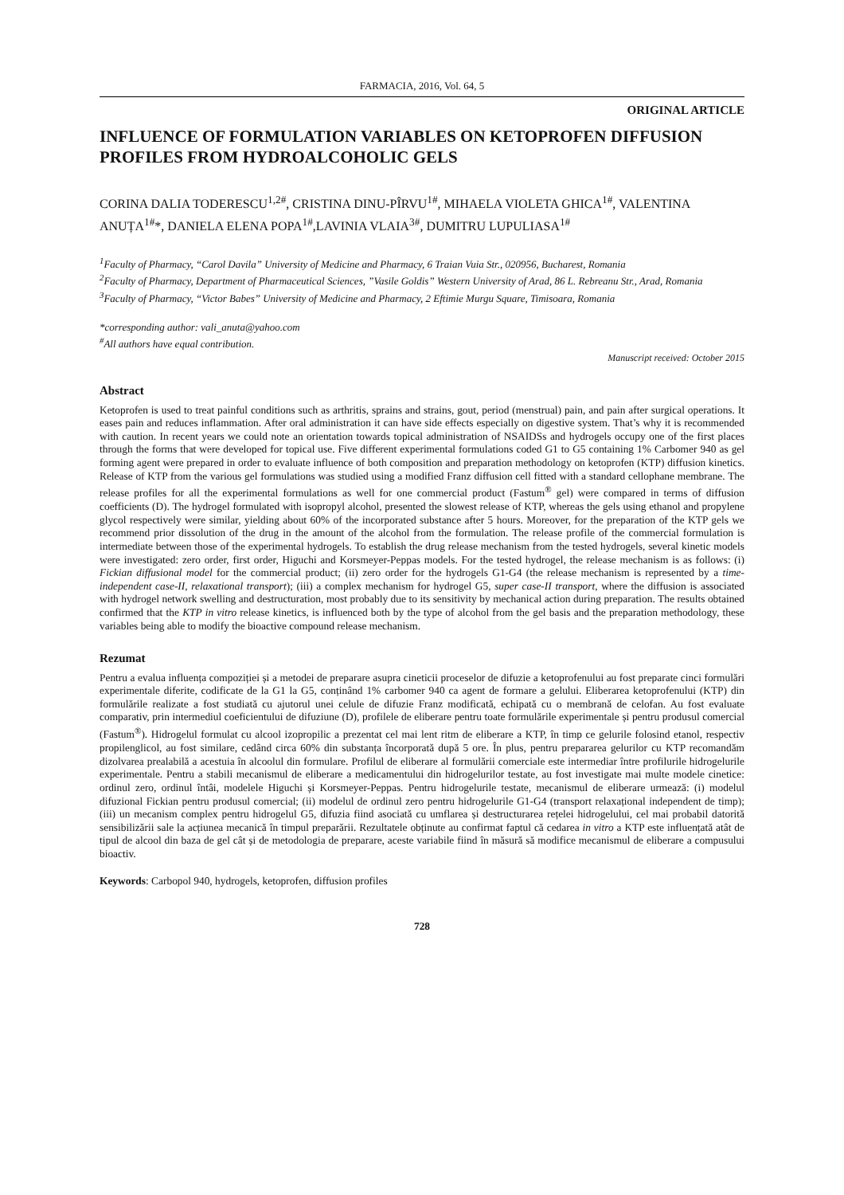FARMACIA, 2016, Vol. 64, 5
ORIGINAL ARTICLE
INFLUENCE OF FORMULATION VARIABLES ON KETOPROFEN DIFFUSION PROFILES FROM HYDROALCOHOLIC GELS
CORINA DALIA TODERESCU<sup>1,2#</sup>, CRISTINA DINU-PÎRVU<sup>1#</sup>, MIHAELA VIOLETA GHICA<sup>1#</sup>, VALENTINA ANUȚA<sup>1#</sup>*, DANIELA ELENA POPA<sup>1#</sup>,LAVINIA VLAIA<sup>3#</sup>, DUMITRU LUPULIASA<sup>1#</sup>
<sup>1</sup> Faculty of Pharmacy, “Carol Davila” University of Medicine and Pharmacy, 6 Traian Vuia Str., 020956, Bucharest, Romania
<sup>2</sup> Faculty of Pharmacy, Department of Pharmaceutical Sciences, ”Vasile Goldis” Western University of Arad, 86 L. Rebreanu Str., Arad, Romania
<sup>3</sup> Faculty of Pharmacy, “Victor Babes” University of Medicine and Pharmacy, 2 Eftimie Murgu Square, Timisoara, Romania
*corresponding author: vali_anuta@yahoo.com
<sup>#</sup> All authors have equal contribution.
Manuscript received: October 2015
Abstract
Ketoprofen is used to treat painful conditions such as arthritis, sprains and strains, gout, period (menstrual) pain, and pain after surgical operations. It eases pain and reduces inflammation. After oral administration it can have side effects especially on digestive system. That’s why it is recommended with caution. In recent years we could note an orientation towards topical administration of NSAIDSs and hydrogels occupy one of the first places through the forms that were developed for topical use. Five different experimental formulations coded G1 to G5 containing 1% Carbomer 940 as gel forming agent were prepared in order to evaluate influence of both composition and preparation methodology on ketoprofen (KTP) diffusion kinetics. Release of KTP from the various gel formulations was studied using a modified Franz diffusion cell fitted with a standard cellophane membrane. The release profiles for all the experimental formulations as well for one commercial product (Fastum<sup>®</sup> gel) were compared in terms of diffusion coefficients (D). The hydrogel formulated with isopropyl alcohol, presented the slowest release of KTP, whereas the gels using ethanol and propylene glycol respectively were similar, yielding about 60% of the incorporated substance after 5 hours. Moreover, for the preparation of the KTP gels we recommend prior dissolution of the drug in the amount of the alcohol from the formulation. The release profile of the commercial formulation is intermediate between those of the experimental hydrogels. To establish the drug release mechanism from the tested hydrogels, several kinetic models were investigated: zero order, first order, Higuchi and Korsmeyer-Peppas models. For the tested hydrogel, the release mechanism is as follows: (i) Fickian diffusional model for the commercial product; (ii) zero order for the hydrogels G1-G4 (the release mechanism is represented by a time-independent case-II, relaxational transport); (iii) a complex mechanism for hydrogel G5, super case-II transport, where the diffusion is associated with hydrogel network swelling and destructuration, most probably due to its sensitivity by mechanical action during preparation. The results obtained confirmed that the KTP in vitro release kinetics, is influenced both by the type of alcohol from the gel basis and the preparation methodology, these variables being able to modify the bioactive compound release mechanism.
Rezumat
Pentru a evalua influența compoziției și a metodei de preparare asupra cineticii proceselor de difuzie a ketoprofenului au fost preparate cinci formulări experimentale diferite, codificate de la G1 la G5, conținând 1% carbomer 940 ca agent de formare a gelului. Eliberarea ketoprofenului (KTP) din formulările realizate a fost studiată cu ajutorul unei celule de difuzie Franz modificată, echipată cu o membrană de celofan. Au fost evaluate comparativ, prin intermediul coeficientului de difuziune (D), profilele de eliberare pentru toate formulările experimentale și pentru produsul comercial (Fastum<sup>®</sup>). Hidrogelul formulat cu alcool izopropilic a prezentat cel mai lent ritm de eliberare a KTP, în timp ce gelurile folosind etanol, respectiv propilenglicol, au fost similare, cedând circa 60% din substanța încorporată după 5 ore. În plus, pentru prepararea gelurilor cu KTP recomandăm dizolvarea prealabilă a acestuia în alcoolul din formulare. Profilul de eliberare al formulării comerciale este intermediar între profilurile hidrogelurile experimentale. Pentru a stabili mecanismul de eliberare a medicamentului din hidrogelurilor testate, au fost investigate mai multe modele cinetice: ordinul zero, ordinul întâi, modelele Higuchi și Korsmeyer-Peppas. Pentru hidrogelurile testate, mecanismul de eliberare urmează: (i) modelul difuzional Fickian pentru produsul comercial; (ii) modelul de ordinul zero pentru hidrogelurile G1-G4 (transport relaxațional independent de timp); (iii) un mecanism complex pentru hidrogelul G5, difuzia fiind asociată cu umflarea și destructurarea rețelei hidrogelului, cel mai probabil datorită sensibilizării sale la acțiunea mecanică în timpul preparării. Rezultatele obținute au confirmat faptul că cedarea in vitro a KTP este influențată atât de tipul de alcool din baza de gel cât și de metodologia de preparare, aceste variabile fiind în măsură să modifice mecanismul de eliberare a compusului bioactiv.
Keywords: Carbopol 940, hydrogels, ketoprofen, diffusion profiles
728